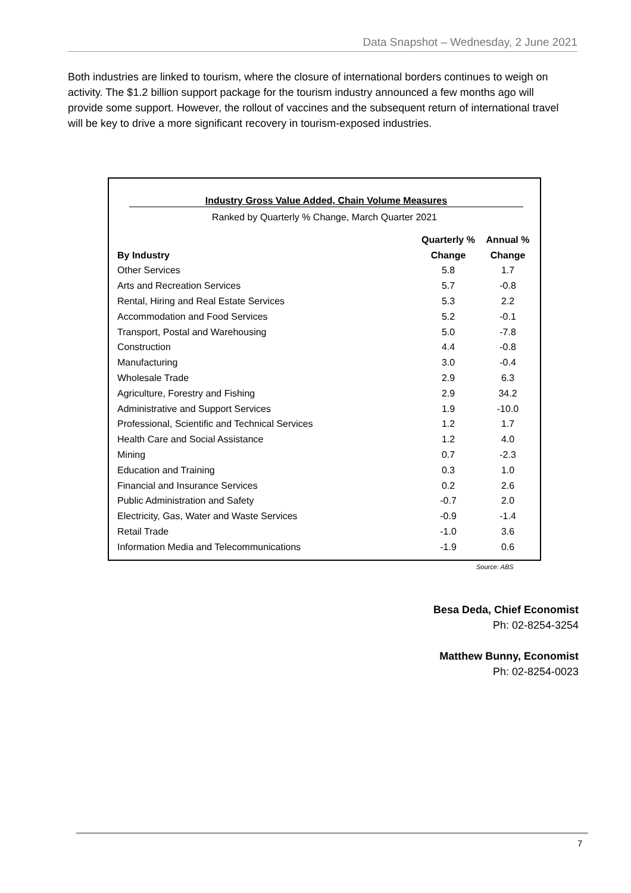Data Snapshot – Wednesday, 2 June 2021
Both industries are linked to tourism, where the closure of international borders continues to weigh on activity. The $1.2 billion support package for the tourism industry announced a few months ago will provide some support. However, the rollout of vaccines and the subsequent return of international travel will be key to drive a more significant recovery in tourism-exposed industries.
Industry Gross Value Added, Chain Volume Measures
Ranked by Quarterly % Change, March Quarter 2021
| | Quarterly % | Annual % |
| --- | --- | --- |
| By Industry | Change | Change |
| Other Services | 5.8 | 1.7 |
| Arts and Recreation Services | 5.7 | -0.8 |
| Rental, Hiring and Real Estate Services | 5.3 | 2.2 |
| Accommodation and Food Services | 5.2 | -0.1 |
| Transport, Postal and Warehousing | 5.0 | -7.8 |
| Construction | 4.4 | -0.8 |
| Manufacturing | 3.0 | -0.4 |
| Wholesale Trade | 2.9 | 6.3 |
| Agriculture, Forestry and Fishing | 2.9 | 34.2 |
| Administrative and Support Services | 1.9 | -10.0 |
| Professional, Scientific and Technical Services | 1.2 | 1.7 |
| Health Care and Social Assistance | 1.2 | 4.0 |
| Mining | 0.7 | -2.3 |
| Education and Training | 0.3 | 1.0 |
| Financial and Insurance Services | 0.2 | 2.6 |
| Public Administration and Safety | -0.7 | 2.0 |
| Electricity, Gas, Water and Waste Services | -0.9 | -1.4 |
| Retail Trade | -1.0 | 3.6 |
| Information Media and Telecommunications | -1.9 | 0.6 |
Source: ABS
Besa Deda, Chief Economist
Ph: 02-8254-3254
Matthew Bunny, Economist
Ph: 02-8254-0023
7